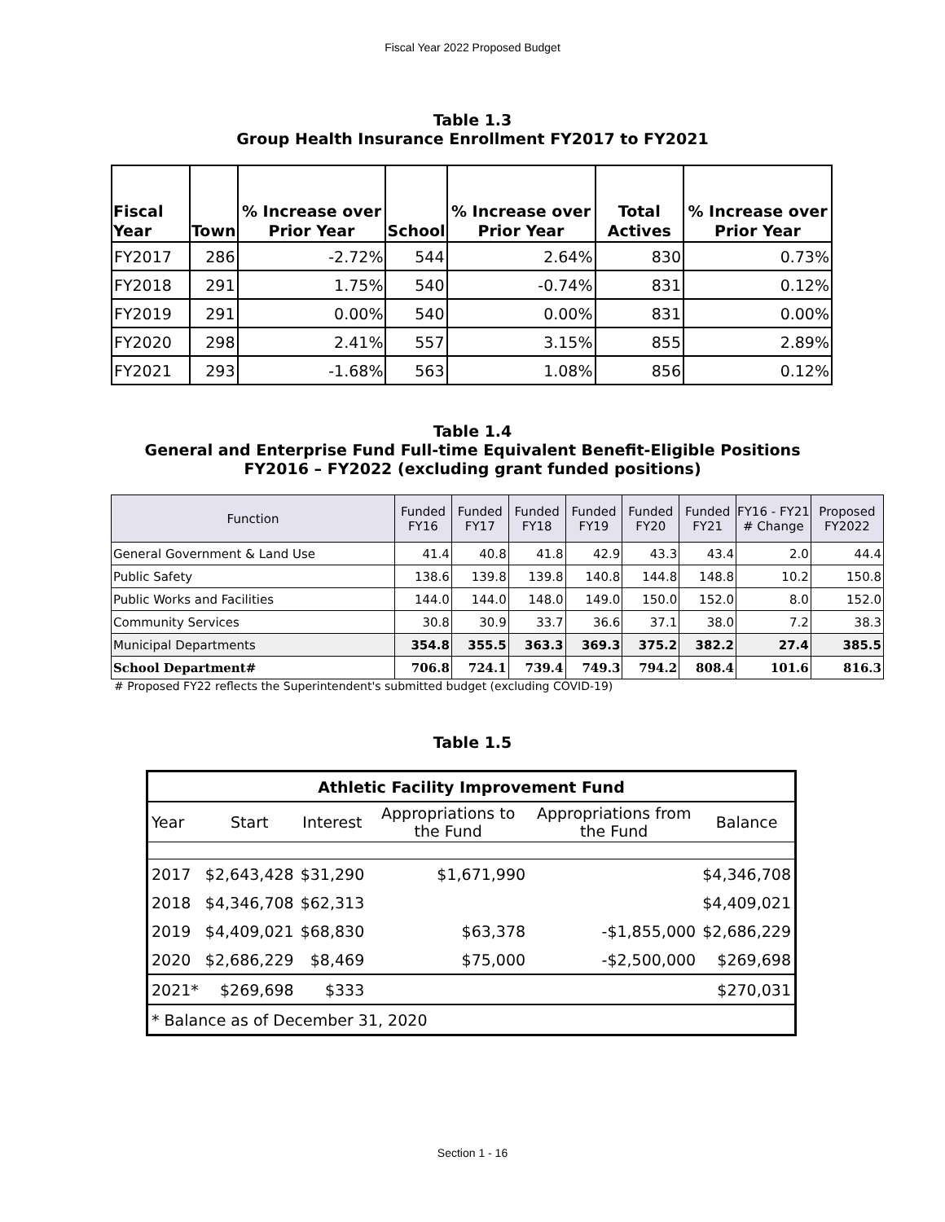Fiscal Year 2022 Proposed Budget
Table 1.3
Group Health Insurance Enrollment FY2017 to FY2021
| Fiscal Year | Town | % Increase over Prior Year | School | % Increase over Prior Year | Total Actives | % Increase over Prior Year |
| --- | --- | --- | --- | --- | --- | --- |
| FY2017 | 286 | -2.72% | 544 | 2.64% | 830 | 0.73% |
| FY2018 | 291 | 1.75% | 540 | -0.74% | 831 | 0.12% |
| FY2019 | 291 | 0.00% | 540 | 0.00% | 831 | 0.00% |
| FY2020 | 298 | 2.41% | 557 | 3.15% | 855 | 2.89% |
| FY2021 | 293 | -1.68% | 563 | 1.08% | 856 | 0.12% |
Table 1.4
General and Enterprise Fund Full-time Equivalent Benefit-Eligible Positions
FY2016 – FY2022 (excluding grant funded positions)
| Function | Funded FY16 | Funded FY17 | Funded FY18 | Funded FY19 | Funded FY20 | Funded FY21 | FY16 - FY21 # Change | Proposed FY2022 |
| --- | --- | --- | --- | --- | --- | --- | --- | --- |
| General Government & Land Use | 41.4 | 40.8 | 41.8 | 42.9 | 43.3 | 43.4 | 2.0 | 44.4 |
| Public Safety | 138.6 | 139.8 | 139.8 | 140.8 | 144.8 | 148.8 | 10.2 | 150.8 |
| Public Works and Facilities | 144.0 | 144.0 | 148.0 | 149.0 | 150.0 | 152.0 | 8.0 | 152.0 |
| Community Services | 30.8 | 30.9 | 33.7 | 36.6 | 37.1 | 38.0 | 7.2 | 38.3 |
| Municipal Departments | 354.8 | 355.5 | 363.3 | 369.3 | 375.2 | 382.2 | 27.4 | 385.5 |
| School Department# | 706.8 | 724.1 | 739.4 | 749.3 | 794.2 | 808.4 | 101.6 | 816.3 |
# Proposed FY22 reflects the Superintendent's submitted budget (excluding COVID-19)
Table 1.5
| Athletic Facility Improvement Fund | | | | | |
| Year | Start | Interest | Appropriations to the Fund | Appropriations from the Fund | Balance |
| 2017 | $2,643,428 | $31,290 | $1,671,990 | | $4,346,708 |
| 2018 | $4,346,708 | $62,313 | | | $4,409,021 |
| 2019 | $4,409,021 | $68,830 | $63,378 | -$1,855,000 | $2,686,229 |
| 2020 | $2,686,229 | $8,469 | $75,000 | -$2,500,000 | $269,698 |
| 2021* | $269,698 | $333 | | | $270,031 |
| * Balance as of December 31, 2020 | | | | | |
Section 1 - 16